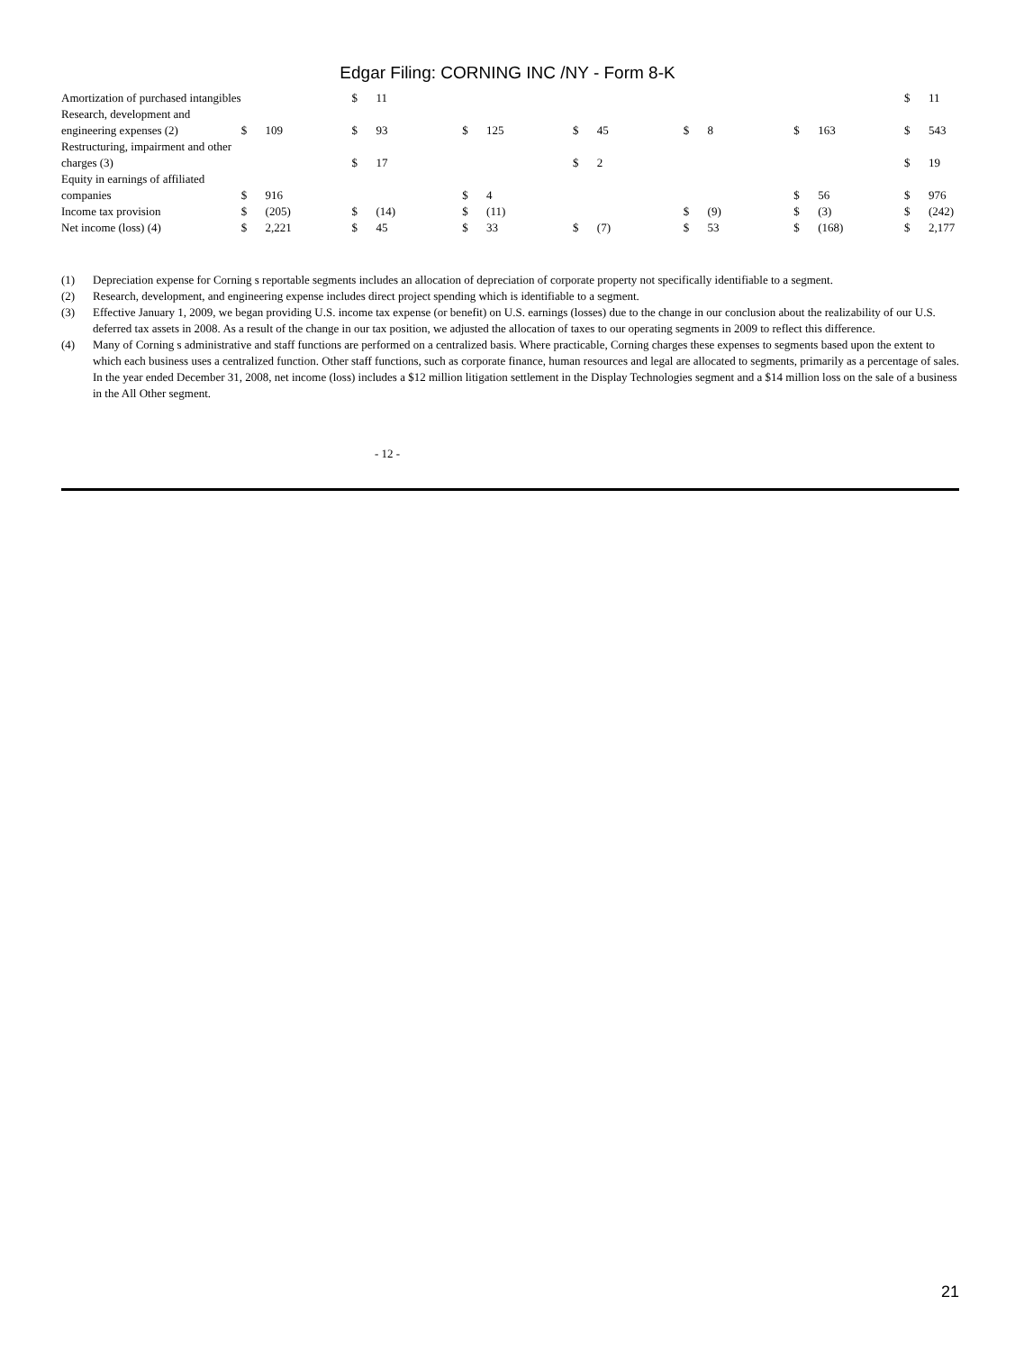Edgar Filing: CORNING INC /NY - Form 8-K
| Amortization of purchased intangibles | | | $ | 11 | | | | | | | | | $ | 11 |
| Research, development and engineering expenses (2) | $ | 109 | $ | 93 | $ | 125 | $ | 45 | $ | 8 | $ | 163 | $ | 543 |
| Restructuring, impairment and other charges (3) | | | $ | 17 | | | $ | 2 | | | | | $ | 19 |
| Equity in earnings of affiliated companies | $ | 916 | | | $ | 4 | | | | | $ | 56 | $ | 976 |
| Income tax provision | $ | (205) | $ | (14) | $ | (11) | | | $ | (9) | $ | (3) | $ | (242) |
| Net income (loss) (4) | $ | 2,221 | $ | 45 | $ | 33 | $ | (7) | $ | 53 | $ | (168) | $ | 2,177 |
(1) Depreciation expense for Corning s reportable segments includes an allocation of depreciation of corporate property not specifically identifiable to a segment.
(2) Research, development, and engineering expense includes direct project spending which is identifiable to a segment.
(3) Effective January 1, 2009, we began providing U.S. income tax expense (or benefit) on U.S. earnings (losses) due to the change in our conclusion about the realizability of our U.S. deferred tax assets in 2008. As a result of the change in our tax position, we adjusted the allocation of taxes to our operating segments in 2009 to reflect this difference.
(4) Many of Corning s administrative and staff functions are performed on a centralized basis. Where practicable, Corning charges these expenses to segments based upon the extent to which each business uses a centralized function. Other staff functions, such as corporate finance, human resources and legal are allocated to segments, primarily as a percentage of sales. In the year ended December 31, 2008, net income (loss) includes a $12 million litigation settlement in the Display Technologies segment and a $14 million loss on the sale of a business in the All Other segment.
- 12 -
21